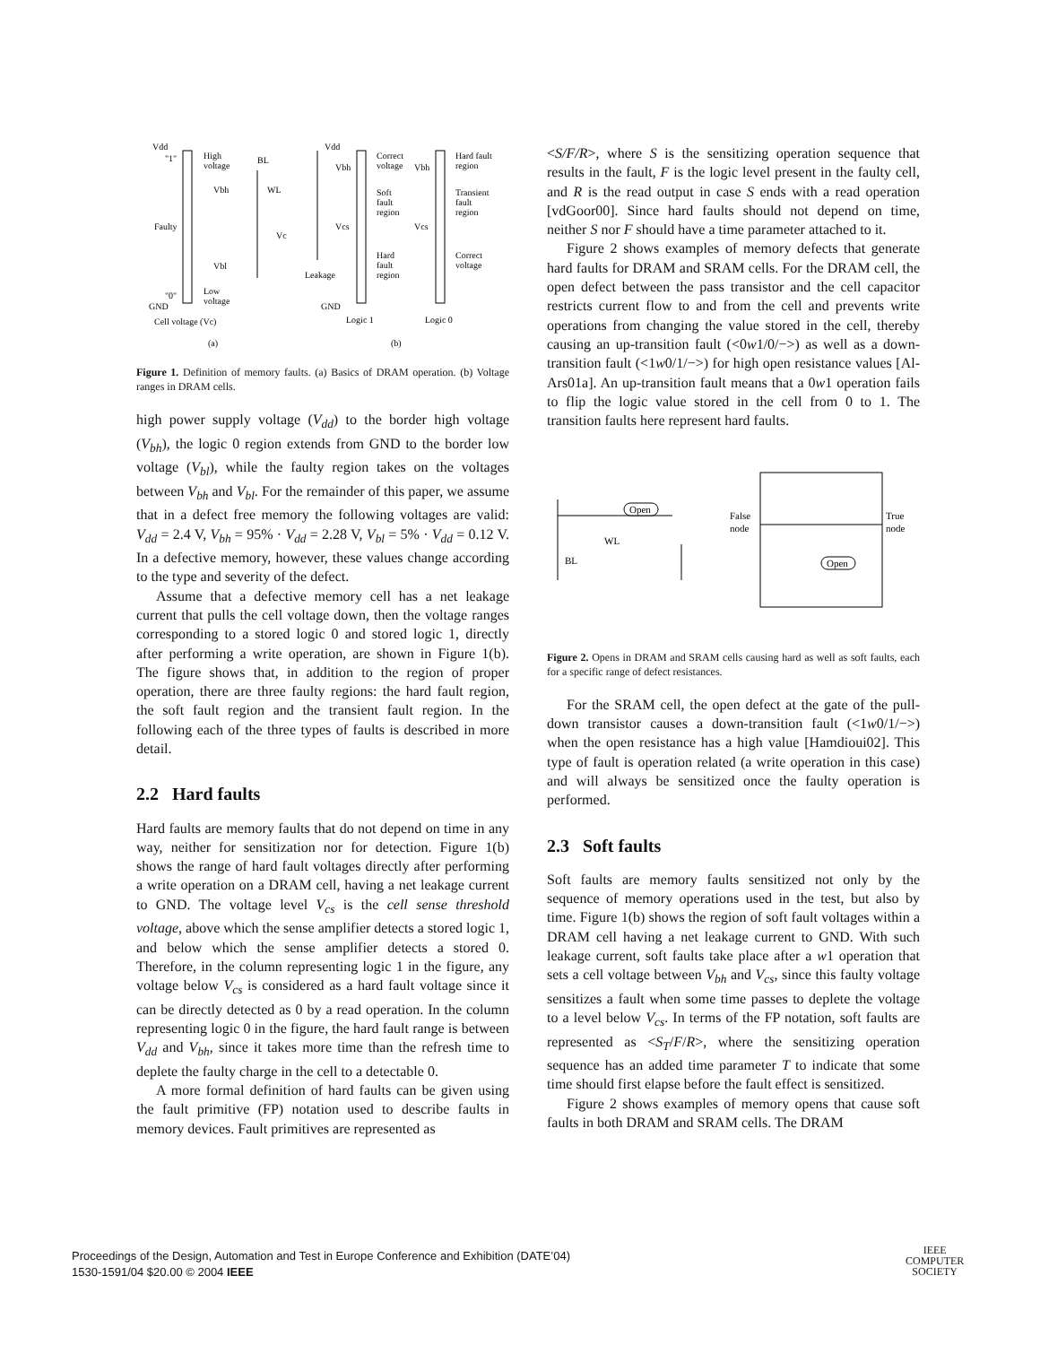Vdd
"1"
High
voltage
BL
Vbh
WL
Faulty
Vc
Vbl
"0"
Low
voltage
GND
Cell voltage (Vc)
(a)
Vdd
Correct
voltage
Vbh
Vbh
Hard fault
region
Soft
fault
region
Transient
fault
region
Vcs
Vcs
Hard
fault
region
Correct
voltage
Leakage
GND
Logic 1
Logic 0
(b)
Figure 1. Definition of memory faults. (a) Basics of DRAM operation. (b) Voltage ranges in DRAM cells.
high power supply voltage (V<sub>dd</sub>) to the border high voltage (V<sub>bh</sub>), the logic 0 region extends from GND to the border low voltage (V<sub>bl</sub>), while the faulty region takes on the voltages between V<sub>bh</sub> and V<sub>bl</sub>. For the remainder of this paper, we assume that in a defect free memory the following voltages are valid: V<sub>dd</sub> = 2.4 V, V<sub>bh</sub> = 95% · V<sub>dd</sub> = 2.28 V, V<sub>bl</sub> = 5% · V<sub>dd</sub> = 0.12 V. In a defective memory, however, these values change according to the type and severity of the defect.
Assume that a defective memory cell has a net leakage current that pulls the cell voltage down, then the voltage ranges corresponding to a stored logic 0 and stored logic 1, directly after performing a write operation, are shown in Figure 1(b). The figure shows that, in addition to the region of proper operation, there are three faulty regions: the hard fault region, the soft fault region and the transient fault region. In the following each of the three types of faults is described in more detail.
2.2 Hard faults
Hard faults are memory faults that do not depend on time in any way, neither for sensitization nor for detection. Figure 1(b) shows the range of hard fault voltages directly after performing a write operation on a DRAM cell, having a net leakage current to GND. The voltage level V<sub>cs</sub> is the cell sense threshold voltage, above which the sense amplifier detects a stored logic 1, and below which the sense amplifier detects a stored 0. Therefore, in the column representing logic 1 in the figure, any voltage below V<sub>cs</sub> is considered as a hard fault voltage since it can be directly detected as 0 by a read operation. In the column representing logic 0 in the figure, the hard fault range is between V<sub>dd</sub> and V<sub>bh</sub>, since it takes more time than the refresh time to deplete the faulty charge in the cell to a detectable 0.
A more formal definition of hard faults can be given using the fault primitive (FP) notation used to describe faults in memory devices. Fault primitives are represented as
<S/F/R>, where S is the sensitizing operation sequence that results in the fault, F is the logic level present in the faulty cell, and R is the read output in case S ends with a read operation [vdGoor00]. Since hard faults should not depend on time, neither S nor F should have a time parameter attached to it.
Figure 2 shows examples of memory defects that generate hard faults for DRAM and SRAM cells. For the DRAM cell, the open defect between the pass transistor and the cell capacitor restricts current flow to and from the cell and prevents write operations from changing the value stored in the cell, thereby causing an up-transition fault (<0w1/0/−>) as well as a down-transition fault (<1w0/1/−>) for high open resistance values [Al-Ars01a]. An up-transition fault means that a 0w1 operation fails to flip the logic value stored in the cell from 0 to 1. The transition faults here represent hard faults.
Open
WL
BL
False
node
True
node
Open
Figure 2. Opens in DRAM and SRAM cells causing hard as well as soft faults, each for a specific range of defect resistances.
For the SRAM cell, the open defect at the gate of the pull-down transistor causes a down-transition fault (<1w0/1/−>) when the open resistance has a high value [Hamdioui02]. This type of fault is operation related (a write operation in this case) and will always be sensitized once the faulty operation is performed.
2.3 Soft faults
Soft faults are memory faults sensitized not only by the sequence of memory operations used in the test, but also by time. Figure 1(b) shows the region of soft fault voltages within a DRAM cell having a net leakage current to GND. With such leakage current, soft faults take place after a w1 operation that sets a cell voltage between V<sub>bh</sub> and V<sub>cs</sub>, since this faulty voltage sensitizes a fault when some time passes to deplete the voltage to a level below V<sub>cs</sub>. In terms of the FP notation, soft faults are represented as <S<sub>T</sub>/F/R>, where the sensitizing operation sequence has an added time parameter T to indicate that some time should first elapse before the fault effect is sensitized.
Figure 2 shows examples of memory opens that cause soft faults in both DRAM and SRAM cells. The DRAM
Proceedings of the Design, Automation and Test in Europe Conference and Exhibition (DATE’04)
1530-1591/04 $20.00 © 2004 IEEE
IEEE
COMPUTER
SOCIETY